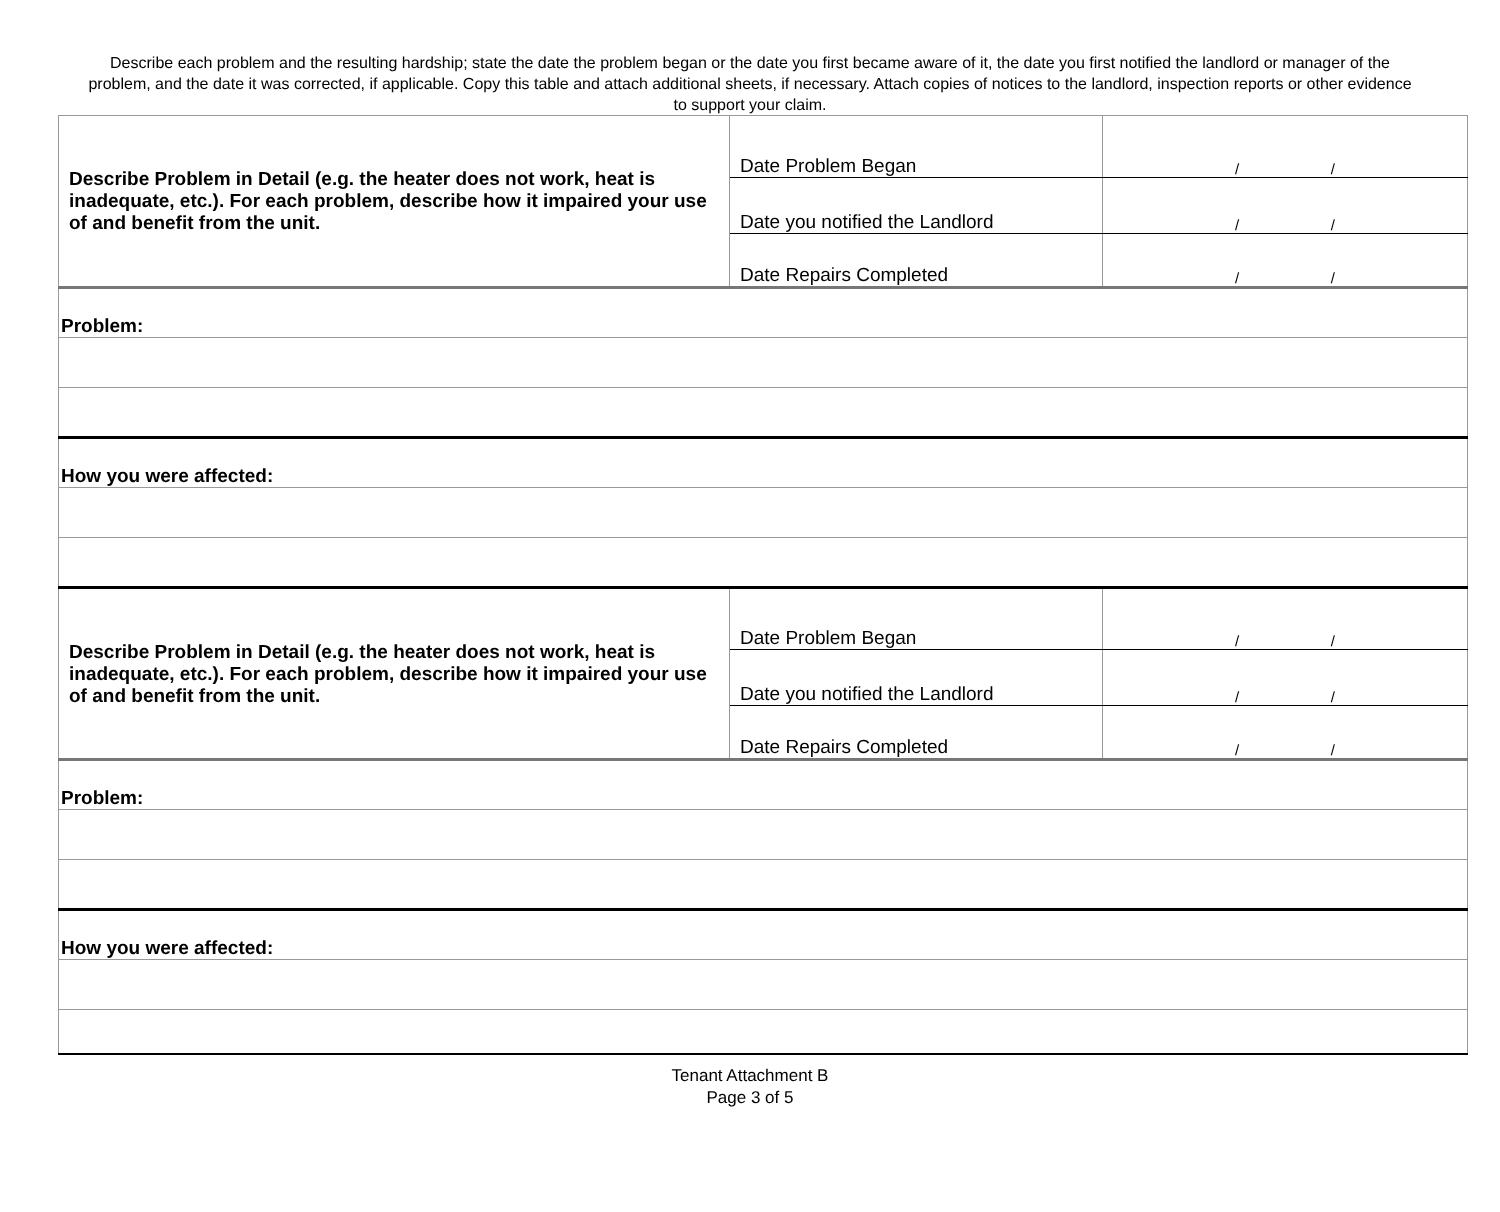Describe each problem and the resulting hardship; state the date the problem began or the date you first became aware of it, the date you first notified the landlord or manager of the problem, and the date it was corrected, if applicable. Copy this table and attach additional sheets, if necessary. Attach copies of notices to the landlord, inspection reports or other evidence to support your claim.
| Describe Problem in Detail (e.g. the heater does not work, heat is inadequate, etc.). For each problem, describe how it impaired your use of and benefit from the unit. | Date Problem Began | / / |
| | Date you notified the Landlord | / / |
| | Date Repairs Completed | / / |
| Problem: | | |
| How you were affected: | | |
| Describe Problem in Detail (e.g. the heater does not work, heat is inadequate, etc.). For each problem, describe how it impaired your use of and benefit from the unit. | Date Problem Began | / / |
| | Date you notified the Landlord | / / |
| | Date Repairs Completed | / / |
| Problem: | | |
| How you were affected: | | |
Tenant Attachment B
Page 3 of 5